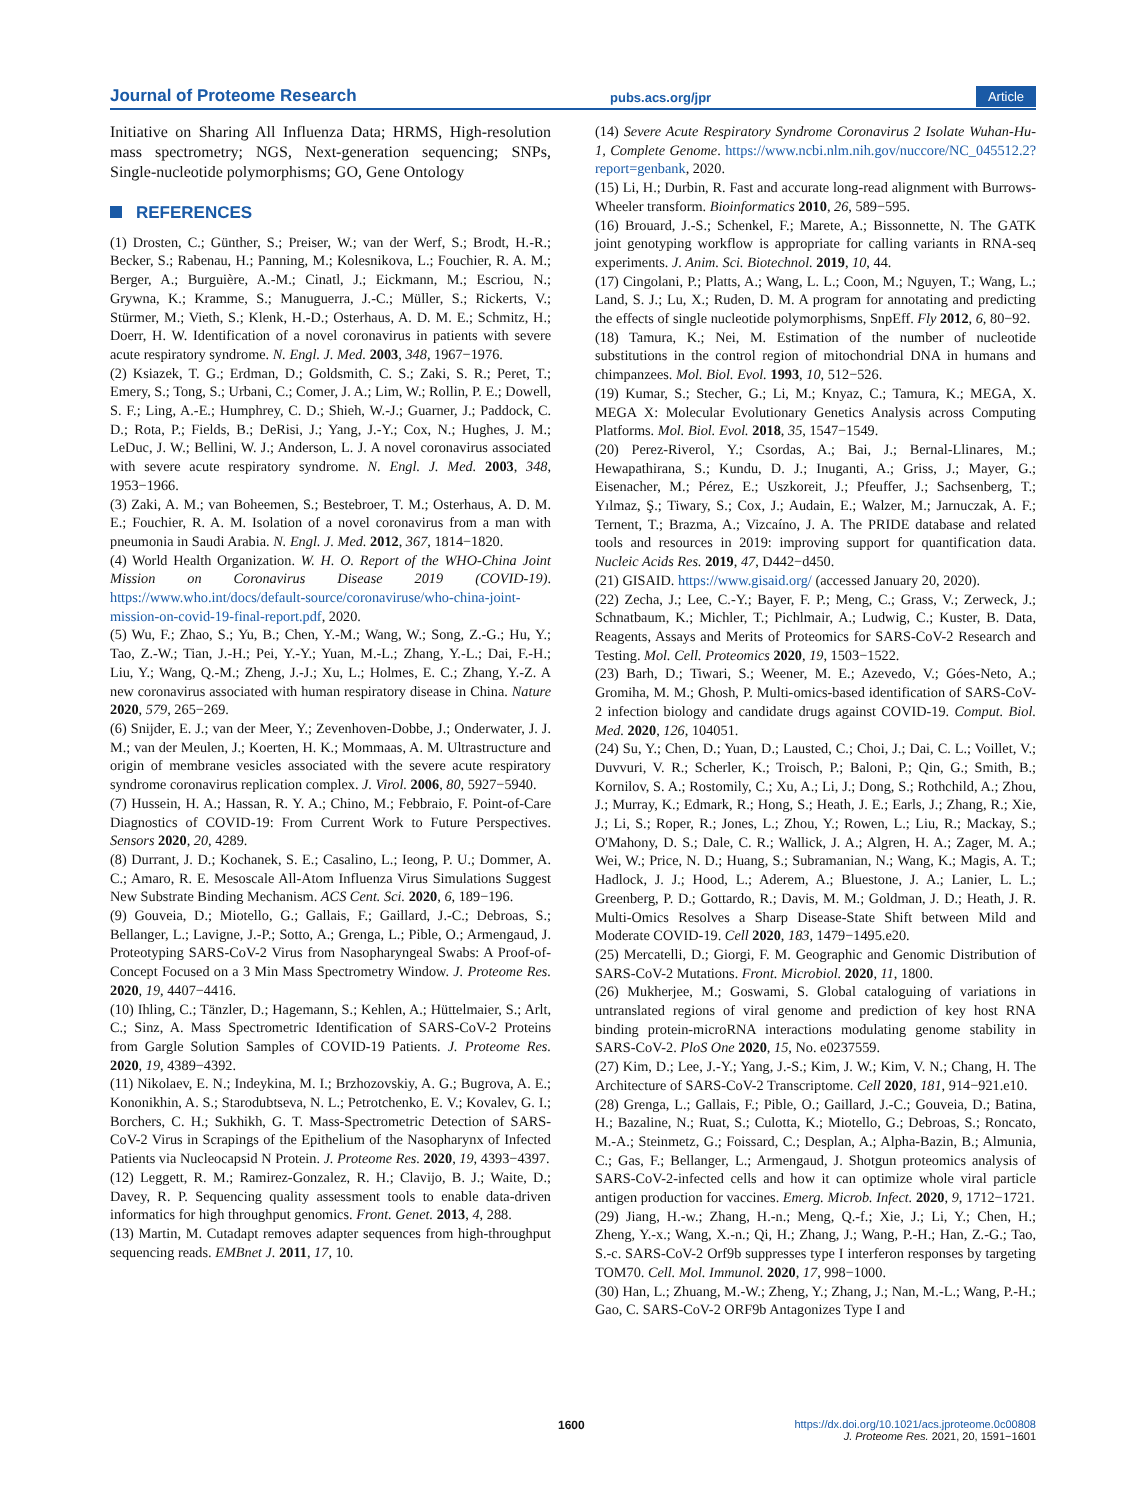Journal of Proteome Research pubs.acs.org/jpr Article
Initiative on Sharing All Influenza Data; HRMS, High-resolution mass spectrometry; NGS, Next-generation sequencing; SNPs, Single-nucleotide polymorphisms; GO, Gene Ontology
REFERENCES
(1) Drosten, C.; Günther, S.; Preiser, W.; van der Werf, S.; Brodt, H.-R.; Becker, S.; Rabenau, H.; Panning, M.; Kolesnikova, L.; Fouchier, R. A. M.; Berger, A.; Burguière, A.-M.; Cinatl, J.; Eickmann, M.; Escriou, N.; Grywna, K.; Kramme, S.; Manuguerra, J.-C.; Müller, S.; Rickerts, V.; Stürmer, M.; Vieth, S.; Klenk, H.-D.; Osterhaus, A. D. M. E.; Schmitz, H.; Doerr, H. W. Identification of a novel coronavirus in patients with severe acute respiratory syndrome. N. Engl. J. Med. 2003, 348, 1967−1976.
(2) Ksiazek, T. G.; Erdman, D.; Goldsmith, C. S.; Zaki, S. R.; Peret, T.; Emery, S.; Tong, S.; Urbani, C.; Comer, J. A.; Lim, W.; Rollin, P. E.; Dowell, S. F.; Ling, A.-E.; Humphrey, C. D.; Shieh, W.-J.; Guarner, J.; Paddock, C. D.; Rota, P.; Fields, B.; DeRisi, J.; Yang, J.-Y.; Cox, N.; Hughes, J. M.; LeDuc, J. W.; Bellini, W. J.; Anderson, L. J. A novel coronavirus associated with severe acute respiratory syndrome. N. Engl. J. Med. 2003, 348, 1953−1966.
(3) Zaki, A. M.; van Boheemen, S.; Bestebroer, T. M.; Osterhaus, A. D. M. E.; Fouchier, R. A. M. Isolation of a novel coronavirus from a man with pneumonia in Saudi Arabia. N. Engl. J. Med. 2012, 367, 1814−1820.
(4) World Health Organization. W. H. O. Report of the WHO-China Joint Mission on Coronavirus Disease 2019 (COVID-19). https://www.who.int/docs/default-source/coronaviruse/who-china-joint-mission-on-covid-19-final-report.pdf, 2020.
(5) Wu, F.; Zhao, S.; Yu, B.; Chen, Y.-M.; Wang, W.; Song, Z.-G.; Hu, Y.; Tao, Z.-W.; Tian, J.-H.; Pei, Y.-Y.; Yuan, M.-L.; Zhang, Y.-L.; Dai, F.-H.; Liu, Y.; Wang, Q.-M.; Zheng, J.-J.; Xu, L.; Holmes, E. C.; Zhang, Y.-Z. A new coronavirus associated with human respiratory disease in China. Nature 2020, 579, 265−269.
(6) Snijder, E. J.; van der Meer, Y.; Zevenhoven-Dobbe, J.; Onderwater, J. J. M.; van der Meulen, J.; Koerten, H. K.; Mommaas, A. M. Ultrastructure and origin of membrane vesicles associated with the severe acute respiratory syndrome coronavirus replication complex. J. Virol. 2006, 80, 5927−5940.
(7) Hussein, H. A.; Hassan, R. Y. A.; Chino, M.; Febbraio, F. Point-of-Care Diagnostics of COVID-19: From Current Work to Future Perspectives. Sensors 2020, 20, 4289.
(8) Durrant, J. D.; Kochanek, S. E.; Casalino, L.; Ieong, P. U.; Dommer, A. C.; Amaro, R. E. Mesoscale All-Atom Influenza Virus Simulations Suggest New Substrate Binding Mechanism. ACS Cent. Sci. 2020, 6, 189−196.
(9) Gouveia, D.; Miotello, G.; Gallais, F.; Gaillard, J.-C.; Debroas, S.; Bellanger, L.; Lavigne, J.-P.; Sotto, A.; Grenga, L.; Pible, O.; Armengaud, J. Proteotyping SARS-CoV-2 Virus from Nasopharyngeal Swabs: A Proof-of-Concept Focused on a 3 Min Mass Spectrometry Window. J. Proteome Res. 2020, 19, 4407−4416.
(10) Ihling, C.; Tänzler, D.; Hagemann, S.; Kehlen, A.; Hüttelmaier, S.; Arlt, C.; Sinz, A. Mass Spectrometric Identification of SARS-CoV-2 Proteins from Gargle Solution Samples of COVID-19 Patients. J. Proteome Res. 2020, 19, 4389−4392.
(11) Nikolaev, E. N.; Indeykina, M. I.; Brzhozovskiy, A. G.; Bugrova, A. E.; Kononikhin, A. S.; Starodubtseva, N. L.; Petrotchenko, E. V.; Kovalev, G. I.; Borchers, C. H.; Sukhikh, G. T. Mass-Spectrometric Detection of SARS-CoV-2 Virus in Scrapings of the Epithelium of the Nasopharynx of Infected Patients via Nucleocapsid N Protein. J. Proteome Res. 2020, 19, 4393−4397.
(12) Leggett, R. M.; Ramirez-Gonzalez, R. H.; Clavijo, B. J.; Waite, D.; Davey, R. P. Sequencing quality assessment tools to enable data-driven informatics for high throughput genomics. Front. Genet. 2013, 4, 288.
(13) Martin, M. Cutadapt removes adapter sequences from high-throughput sequencing reads. EMBnet J. 2011, 17, 10.
(14) Severe Acute Respiratory Syndrome Coronavirus 2 Isolate Wuhan-Hu-1, Complete Genome. https://www.ncbi.nlm.nih.gov/nuccore/NC_045512.2?report=genbank, 2020.
(15) Li, H.; Durbin, R. Fast and accurate long-read alignment with Burrows-Wheeler transform. Bioinformatics 2010, 26, 589−595.
(16) Brouard, J.-S.; Schenkel, F.; Marete, A.; Bissonnette, N. The GATK joint genotyping workflow is appropriate for calling variants in RNA-seq experiments. J. Anim. Sci. Biotechnol. 2019, 10, 44.
(17) Cingolani, P.; Platts, A.; Wang, L. L.; Coon, M.; Nguyen, T.; Wang, L.; Land, S. J.; Lu, X.; Ruden, D. M. A program for annotating and predicting the effects of single nucleotide polymorphisms, SnpEff. Fly 2012, 6, 80−92.
(18) Tamura, K.; Nei, M. Estimation of the number of nucleotide substitutions in the control region of mitochondrial DNA in humans and chimpanzees. Mol. Biol. Evol. 1993, 10, 512−526.
(19) Kumar, S.; Stecher, G.; Li, M.; Knyaz, C.; Tamura, K.; MEGA, X. MEGA X: Molecular Evolutionary Genetics Analysis across Computing Platforms. Mol. Biol. Evol. 2018, 35, 1547−1549.
(20) Perez-Riverol, Y.; Csordas, A.; Bai, J.; Bernal-Llinares, M.; Hewapathirana, S.; Kundu, D. J.; Inuganti, A.; Griss, J.; Mayer, G.; Eisenacher, M.; Pérez, E.; Uszkoreit, J.; Pfeuffer, J.; Sachsenberg, T.; Yılmaz, Ş.; Tiwary, S.; Cox, J.; Audain, E.; Walzer, M.; Jarnuczak, A. F.; Ternent, T.; Brazma, A.; Vizcaíno, J. A. The PRIDE database and related tools and resources in 2019: improving support for quantification data. Nucleic Acids Res. 2019, 47, D442−d450.
(21) GISAID. https://www.gisaid.org/ (accessed January 20, 2020).
(22) Zecha, J.; Lee, C.-Y.; Bayer, F. P.; Meng, C.; Grass, V.; Zerweck, J.; Schnatbaum, K.; Michler, T.; Pichlmair, A.; Ludwig, C.; Kuster, B. Data, Reagents, Assays and Merits of Proteomics for SARS-CoV-2 Research and Testing. Mol. Cell. Proteomics 2020, 19, 1503−1522.
(23) Barh, D.; Tiwari, S.; Weener, M. E.; Azevedo, V.; Góes-Neto, A.; Gromiha, M. M.; Ghosh, P. Multi-omics-based identification of SARS-CoV-2 infection biology and candidate drugs against COVID-19. Comput. Biol. Med. 2020, 126, 104051.
(24) Su, Y.; Chen, D.; Yuan, D.; Lausted, C.; Choi, J.; Dai, C. L.; Voillet, V.; Duvvuri, V. R.; Scherler, K.; Troisch, P.; Baloni, P.; Qin, G.; Smith, B.; Kornilov, S. A.; Rostomily, C.; Xu, A.; Li, J.; Dong, S.; Rothchild, A.; Zhou, J.; Murray, K.; Edmark, R.; Hong, S.; Heath, J. E.; Earls, J.; Zhang, R.; Xie, J.; Li, S.; Roper, R.; Jones, L.; Zhou, Y.; Rowen, L.; Liu, R.; Mackay, S.; O'Mahony, D. S.; Dale, C. R.; Wallick, J. A.; Algren, H. A.; Zager, M. A.; Wei, W.; Price, N. D.; Huang, S.; Subramanian, N.; Wang, K.; Magis, A. T.; Hadlock, J. J.; Hood, L.; Aderem, A.; Bluestone, J. A.; Lanier, L. L.; Greenberg, P. D.; Gottardo, R.; Davis, M. M.; Goldman, J. D.; Heath, J. R. Multi-Omics Resolves a Sharp Disease-State Shift between Mild and Moderate COVID-19. Cell 2020, 183, 1479−1495.e20.
(25) Mercatelli, D.; Giorgi, F. M. Geographic and Genomic Distribution of SARS-CoV-2 Mutations. Front. Microbiol. 2020, 11, 1800.
(26) Mukherjee, M.; Goswami, S. Global cataloguing of variations in untranslated regions of viral genome and prediction of key host RNA binding protein-microRNA interactions modulating genome stability in SARS-CoV-2. PloS One 2020, 15, No. e0237559.
(27) Kim, D.; Lee, J.-Y.; Yang, J.-S.; Kim, J. W.; Kim, V. N.; Chang, H. The Architecture of SARS-CoV-2 Transcriptome. Cell 2020, 181, 914−921.e10.
(28) Grenga, L.; Gallais, F.; Pible, O.; Gaillard, J.-C.; Gouveia, D.; Batina, H.; Bazaline, N.; Ruat, S.; Culotta, K.; Miotello, G.; Debroas, S.; Roncato, M.-A.; Steinmetz, G.; Foissard, C.; Desplan, A.; Alpha-Bazin, B.; Almunia, C.; Gas, F.; Bellanger, L.; Armengaud, J. Shotgun proteomics analysis of SARS-CoV-2-infected cells and how it can optimize whole viral particle antigen production for vaccines. Emerg. Microb. Infect. 2020, 9, 1712−1721.
(29) Jiang, H.-w.; Zhang, H.-n.; Meng, Q.-f.; Xie, J.; Li, Y.; Chen, H.; Zheng, Y.-x.; Wang, X.-n.; Qi, H.; Zhang, J.; Wang, P.-H.; Han, Z.-G.; Tao, S.-c. SARS-CoV-2 Orf9b suppresses type I interferon responses by targeting TOM70. Cell. Mol. Immunol. 2020, 17, 998−1000.
(30) Han, L.; Zhuang, M.-W.; Zheng, Y.; Zhang, J.; Nan, M.-L.; Wang, P.-H.; Gao, C. SARS-CoV-2 ORF9b Antagonizes Type I and
1600
https://dx.doi.org/10.1021/acs.jproteome.0c00808
J. Proteome Res. 2021, 20, 1591−1601